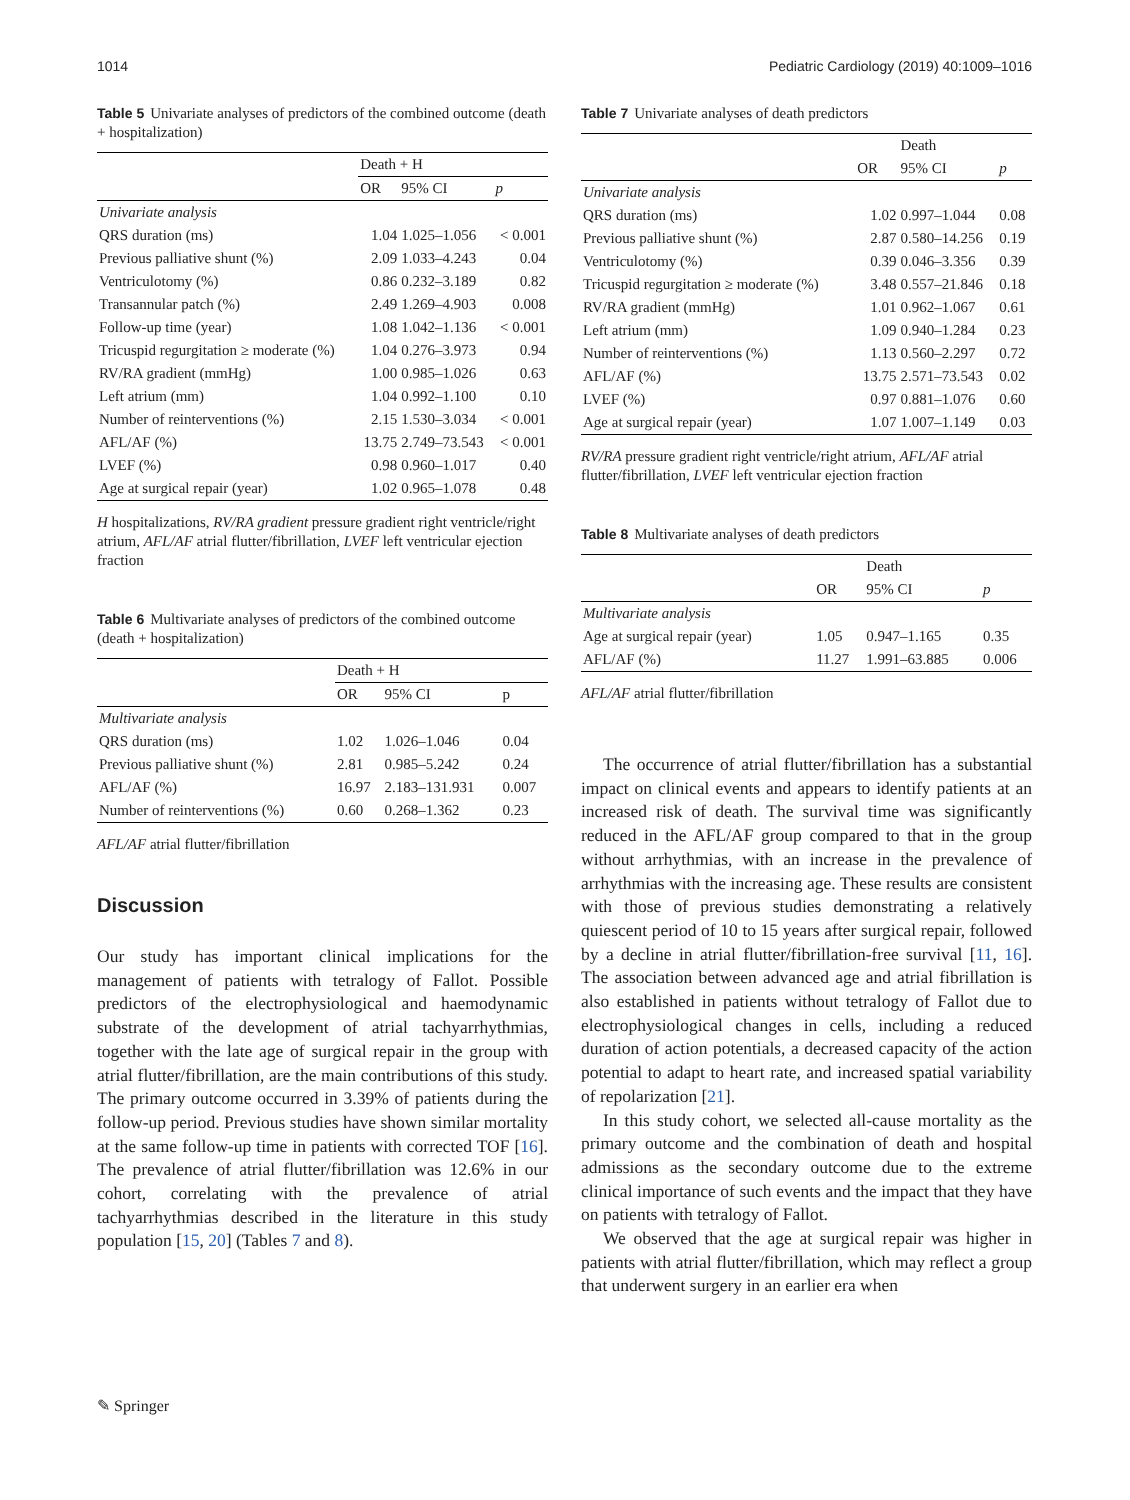1014 Pediatric Cardiology (2019) 40:1009–1016
Table 5 Univariate analyses of predictors of the combined outcome (death + hospitalization)
| | Death + H | | |
| | OR | 95% CI | p |
| Univariate analysis | | | |
| QRS duration (ms) | 1.04 | 1.025–1.056 | < 0.001 |
| Previous palliative shunt (%) | 2.09 | 1.033–4.243 | 0.04 |
| Ventriculotomy (%) | 0.86 | 0.232–3.189 | 0.82 |
| Transannular patch (%) | 2.49 | 1.269–4.903 | 0.008 |
| Follow-up time (year) | 1.08 | 1.042–1.136 | < 0.001 |
| Tricuspid regurgitation ≥ moderate (%) | 1.04 | 0.276–3.973 | 0.94 |
| RV/RA gradient (mmHg) | 1.00 | 0.985–1.026 | 0.63 |
| Left atrium (mm) | 1.04 | 0.992–1.100 | 0.10 |
| Number of reinterventions (%) | 2.15 | 1.530–3.034 | < 0.001 |
| AFL/AF (%) | 13.75 | 2.749–73.543 | < 0.001 |
| LVEF (%) | 0.98 | 0.960–1.017 | 0.40 |
| Age at surgical repair (year) | 1.02 | 0.965–1.078 | 0.48 |
H hospitalizations, RV/RA gradient pressure gradient right ventricle/right atrium, AFL/AF atrial flutter/fibrillation, LVEF left ventricular ejection fraction
Table 6 Multivariate analyses of predictors of the combined outcome (death + hospitalization)
| | Death + H | | |
| | OR | 95% CI | p |
| Multivariate analysis | | | |
| QRS duration (ms) | 1.02 | 1.026–1.046 | 0.04 |
| Previous palliative shunt (%) | 2.81 | 0.985–5.242 | 0.24 |
| AFL/AF (%) | 16.97 | 2.183–131.931 | 0.007 |
| Number of reinterventions (%) | 0.60 | 0.268–1.362 | 0.23 |
AFL/AF atrial flutter/fibrillation
Discussion
Our study has important clinical implications for the management of patients with tetralogy of Fallot. Possible predictors of the electrophysiological and haemodynamic substrate of the development of atrial tachyarrhythmias, together with the late age of surgical repair in the group with atrial flutter/fibrillation, are the main contributions of this study. The primary outcome occurred in 3.39% of patients during the follow-up period. Previous studies have shown similar mortality at the same follow-up time in patients with corrected TOF [16]. The prevalence of atrial flutter/fibrillation was 12.6% in our cohort, correlating with the prevalence of atrial tachyarrhythmias described in the literature in this study population [15, 20] (Tables 7 and 8).
Table 7 Univariate analyses of death predictors
| | | Death | |
| | OR | 95% CI | p |
| Univariate analysis | | | |
| QRS duration (ms) | 1.02 | 0.997–1.044 | 0.08 |
| Previous palliative shunt (%) | 2.87 | 0.580–14.256 | 0.19 |
| Ventriculotomy (%) | 0.39 | 0.046–3.356 | 0.39 |
| Tricuspid regurgitation ≥ moderate (%) | 3.48 | 0.557–21.846 | 0.18 |
| RV/RA gradient (mmHg) | 1.01 | 0.962–1.067 | 0.61 |
| Left atrium (mm) | 1.09 | 0.940–1.284 | 0.23 |
| Number of reinterventions (%) | 1.13 | 0.560–2.297 | 0.72 |
| AFL/AF (%) | 13.75 | 2.571–73.543 | 0.02 |
| LVEF (%) | 0.97 | 0.881–1.076 | 0.60 |
| Age at surgical repair (year) | 1.07 | 1.007–1.149 | 0.03 |
RV/RA pressure gradient right ventricle/right atrium, AFL/AF atrial flutter/fibrillation, LVEF left ventricular ejection fraction
Table 8 Multivariate analyses of death predictors
| | | Death | |
| | OR | 95% CI | p |
| Multivariate analysis | | | |
| Age at surgical repair (year) | 1.05 | 0.947–1.165 | 0.35 |
| AFL/AF (%) | 11.27 | 1.991–63.885 | 0.006 |
AFL/AF atrial flutter/fibrillation
The occurrence of atrial flutter/fibrillation has a substantial impact on clinical events and appears to identify patients at an increased risk of death. The survival time was significantly reduced in the AFL/AF group compared to that in the group without arrhythmias, with an increase in the prevalence of arrhythmias with the increasing age. These results are consistent with those of previous studies demonstrating a relatively quiescent period of 10 to 15 years after surgical repair, followed by a decline in atrial flutter/fibrillation-free survival [11, 16]. The association between advanced age and atrial fibrillation is also established in patients without tetralogy of Fallot due to electrophysiological changes in cells, including a reduced duration of action potentials, a decreased capacity of the action potential to adapt to heart rate, and increased spatial variability of repolarization [21].
In this study cohort, we selected all-cause mortality as the primary outcome and the combination of death and hospital admissions as the secondary outcome due to the extreme clinical importance of such events and the impact that they have on patients with tetralogy of Fallot.
We observed that the age at surgical repair was higher in patients with atrial flutter/fibrillation, which may reflect a group that underwent surgery in an earlier era when
✎ Springer